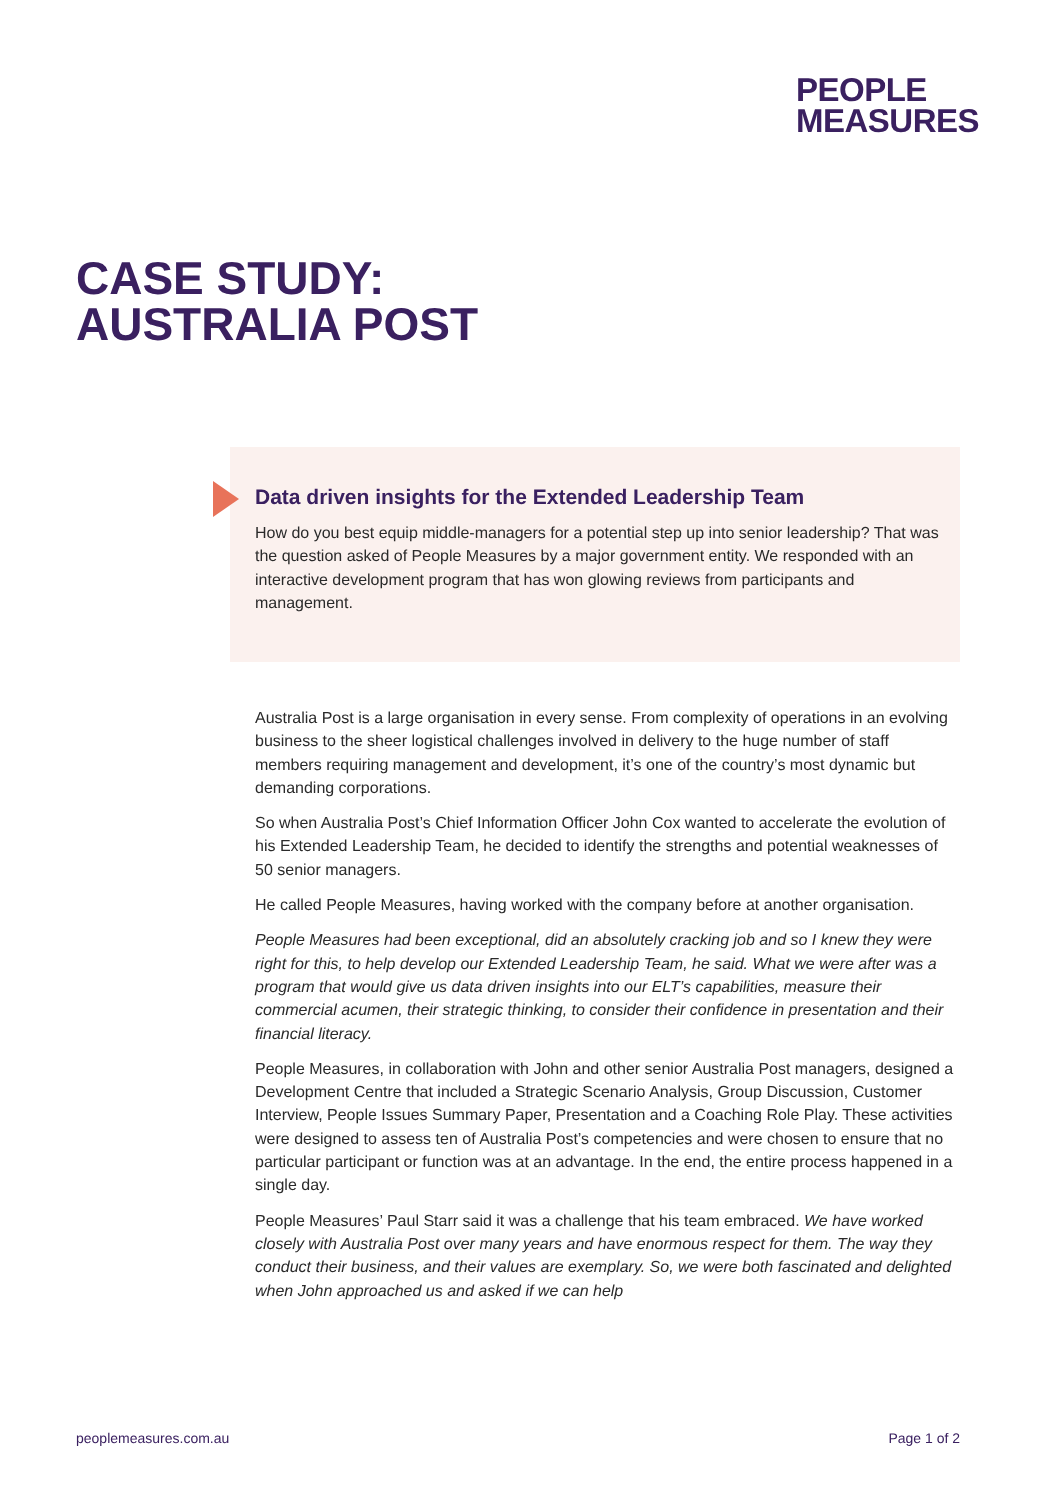PEOPLE
MEASURES
CASE STUDY:
AUSTRALIA POST
Data driven insights for the Extended Leadership Team
How do you best equip middle-managers for a potential step up into senior leadership? That was the question asked of People Measures by a major government entity. We responded with an interactive development program that has won glowing reviews from participants and management.
Australia Post is a large organisation in every sense. From complexity of operations in an evolving business to the sheer logistical challenges involved in delivery to the huge number of staff members requiring management and development, it’s one of the country’s most dynamic but demanding corporations.
So when Australia Post’s Chief Information Officer John Cox wanted to accelerate the evolution of his Extended Leadership Team, he decided to identify the strengths and potential weaknesses of 50 senior managers.
He called People Measures, having worked with the company before at another organisation.
People Measures had been exceptional, did an absolutely cracking job and so I knew they were right for this, to help develop our Extended Leadership Team, he said. What we were after was a program that would give us data driven insights into our ELT’s capabilities, measure their commercial acumen, their strategic thinking, to consider their confidence in presentation and their financial literacy.
People Measures, in collaboration with John and other senior Australia Post managers, designed a Development Centre that included a Strategic Scenario Analysis, Group Discussion, Customer Interview, People Issues Summary Paper, Presentation and a Coaching Role Play. These activities were designed to assess ten of Australia Post’s competencies and were chosen to ensure that no particular participant or function was at an advantage. In the end, the entire process happened in a single day.
People Measures’ Paul Starr said it was a challenge that his team embraced. We have worked closely with Australia Post over many years and have enormous respect for them. The way they conduct their business, and their values are exemplary. So, we were both fascinated and delighted when John approached us and asked if we can help
peoplemeasures.com.au Page 1 of 2